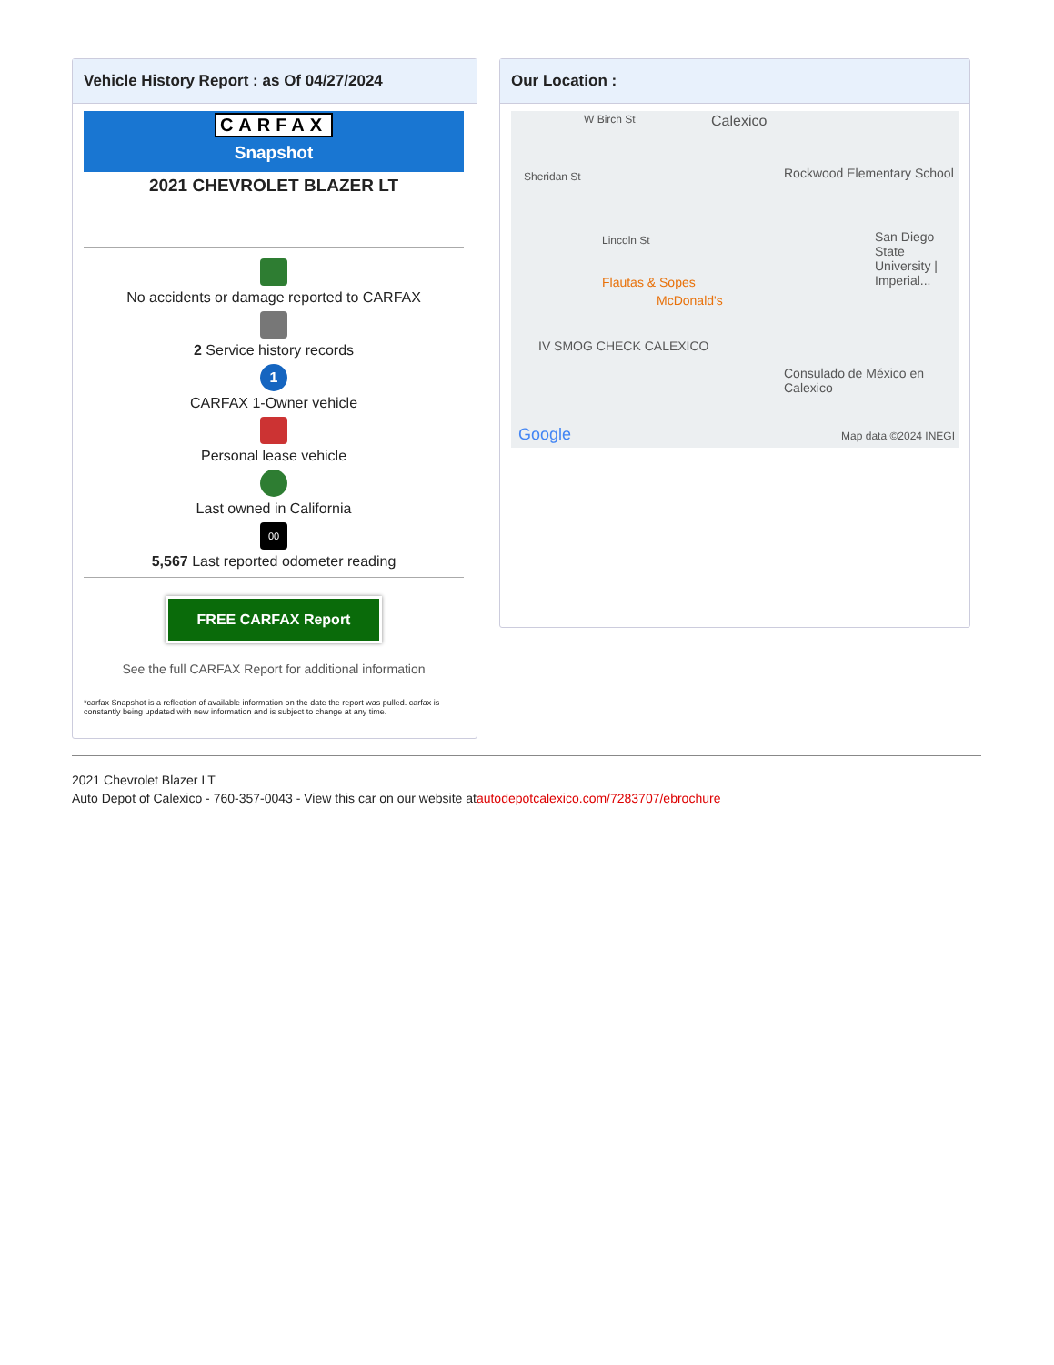Vehicle History Report : as Of 04/27/2024
CARFAX
Snapshot
2021 CHEVROLET BLAZER LT
No accidents or damage reported to CARFAX
2 Service history records
1
CARFAX 1-Owner vehicle
Personal lease vehicle
Last owned in California
00
5,567 Last reported odometer reading
FREE CARFAX Report
See the full CARFAX Report for additional information
*carfax Snapshot is a reflection of available information on the date the report was pulled. carfax is constantly being updated with new information and is subject to change at any time.
Our Location :
W Birch St Calexico
Rockwood Elementary School Sheridan St
Lincoln St
Flautas & Sopes
McDonald's
San Diego State University | Imperial...
IV SMOG CHECK CALEXICO
Consulado de México en Calexico
Google Map data ©2024 INEGI
2021 Chevrolet Blazer LT
Auto Depot of Calexico - 760-357-0043 - View this car on our website atautodepotcalexico.com/7283707/ebrochure